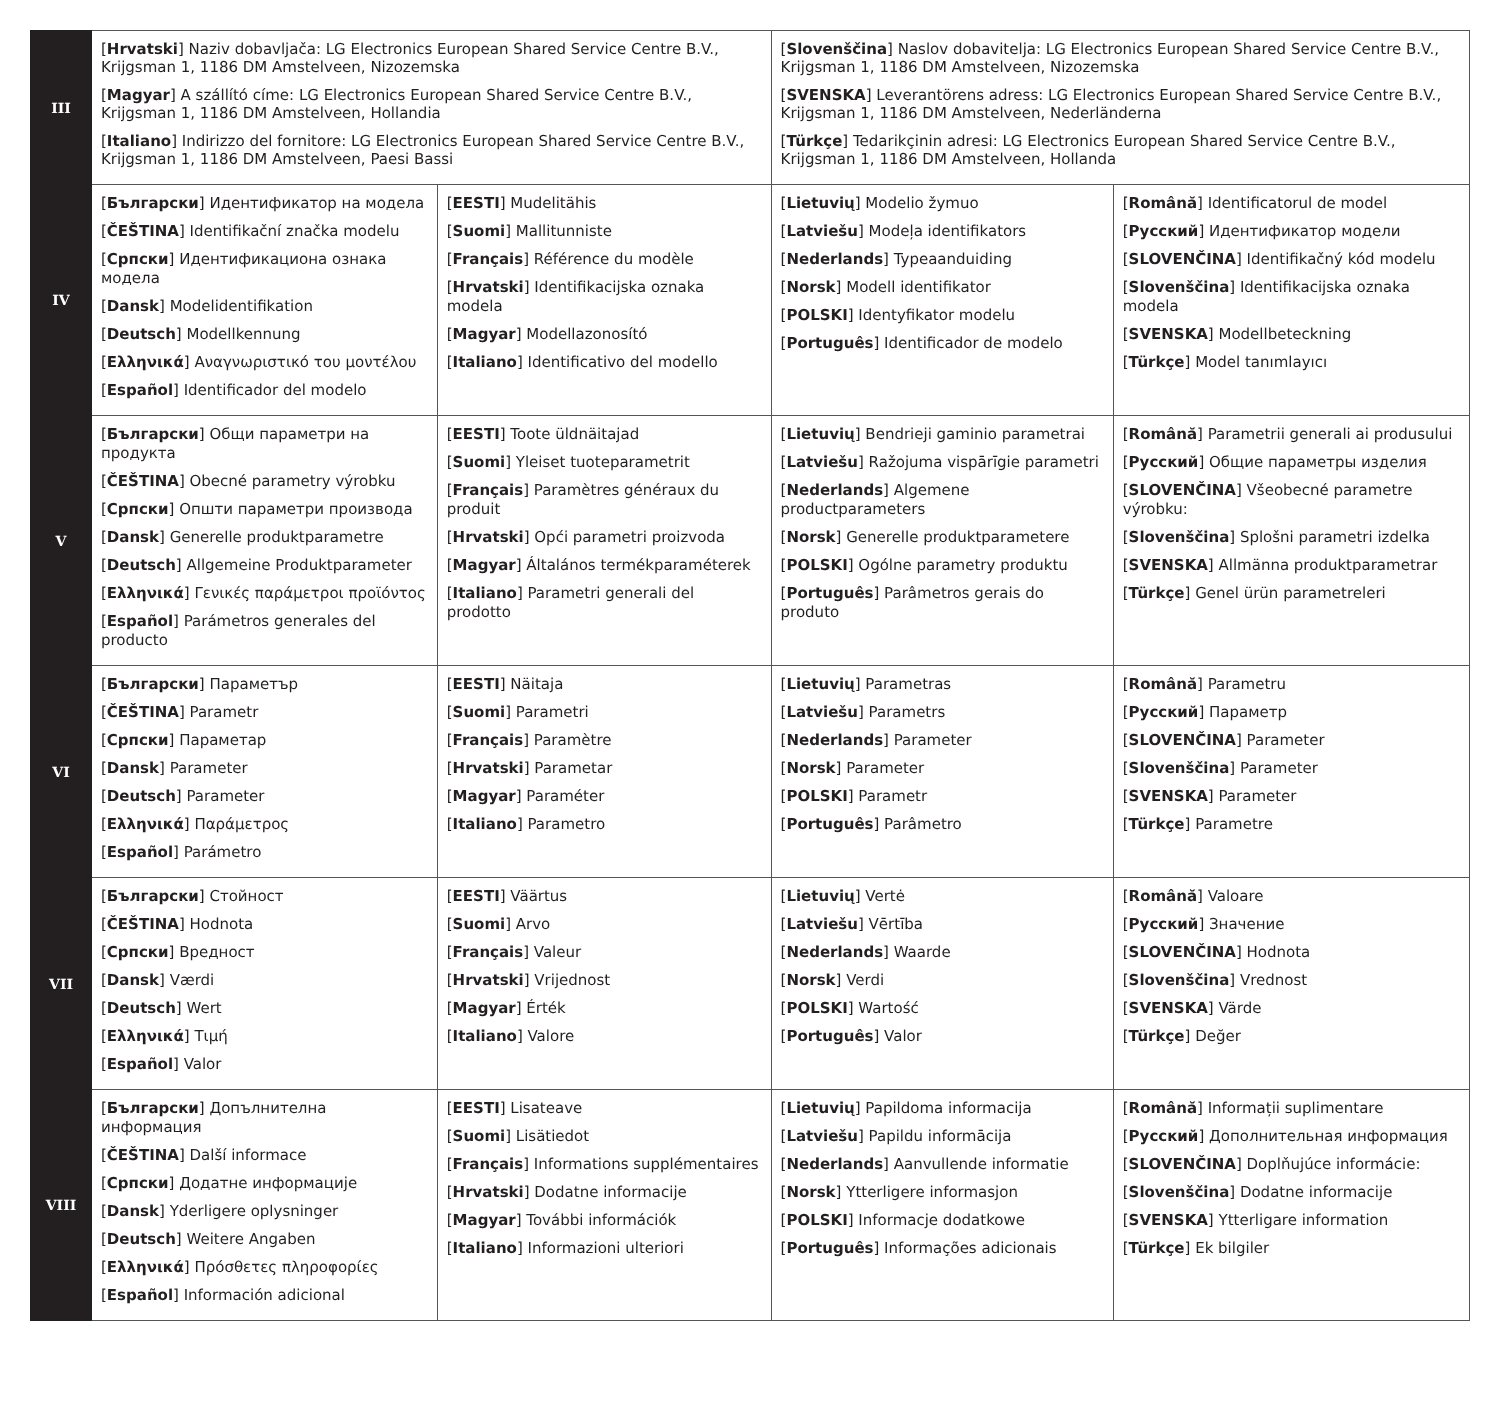| III | [ Hrvatski ] Naziv dobavljača: LG Electronics European Shared Service Centre B.V., Krijgsman 1, 1186 DM Amstelveen, Nizozemska [ Magyar ] A szállító címe: LG Electronics European Shared Service Centre B.V., Krijgsman 1, 1186 DM Amstelveen, Hollandia [ Italiano ] Indirizzo del fornitore: LG Electronics European Shared Service Centre B.V., Krijgsman 1, 1186 DM Amstelveen, Paesi Bassi | | [ Slovenščina ] Naslov dobavitelja: LG Electronics European Shared Service Centre B.V., Krijgsman 1, 1186 DM Amstelveen, Nizozemska [ SVENSKA ] Leverantörens adress: LG Electronics European Shared Service Centre B.V., Krijgsman 1, 1186 DM Amstelveen, Nederländerna [ Türkçe ] Tedarikçinin adresi: LG Electronics European Shared Service Centre B.V., Krijgsman 1, 1186 DM Amstelveen, Hollanda | |
| IV | [ Български ] Идентификатор на модела [ ČEŠTINA ] Identifikační značka modelu [ Српски ] Идентификациона ознака модела [ Dansk ] Modelidentifikation [ Deutsch ] Modellkennung [ Ελληνικά ] Αναγνωριστικό του μοντέλου [ Español ] Identificador del modelo | [ EESTI ] Mudelitähis [ Suomi ] Mallitunniste [ Français ] Référence du modèle [ Hrvatski ] Identifikacijska oznaka modela [ Magyar ] Modellazonosító [ Italiano ] Identificativo del modello | [ Lietuvių ] Modelio žymuo [ Latviešu ] Modeļa identifikators [ Nederlands ] Typeaanduiding [ Norsk ] Modell identifikator [ POLSKI ] Identyfikator modelu [ Português ] Identificador de modelo | [ Română ] Identificatorul de model [ Русский ] Идентификатор модели [ SLOVENČINA ] Identifikačný kód modelu [ Slovenščina ] Identifikacijska oznaka modela [ SVENSKA ] Modellbeteckning [ Türkçe ] Model tanımlayıcı |
| V | [ Български ] Общи параметри на продукта [ ČEŠTINA ] Obecné parametry výrobku [ Српски ] Општи параметри производа [ Dansk ] Generelle produktparametre [ Deutsch ] Allgemeine Produktparameter [ Ελληνικά ] Γενικές παράμετροι προϊόντος [ Español ] Parámetros generales del producto | [ EESTI ] Toote üldnäitajad [ Suomi ] Yleiset tuoteparametrit [ Français ] Paramètres généraux du produit [ Hrvatski ] Opći parametri proizvoda [ Magyar ] Általános termékparaméterek [ Italiano ] Parametri generali del prodotto | [ Lietuvių ] Bendrieji gaminio parametrai [ Latviešu ] Ražojuma vispārīgie parametri [ Nederlands ] Algemene productparameters [ Norsk ] Generelle produktparametere [ POLSKI ] Ogólne parametry produktu [ Português ] Parâmetros gerais do produto | [ Română ] Parametrii generali ai produsului [ Русский ] Общие параметры изделия [ SLOVENČINA ] Všeobecné parametre výrobku: [ Slovenščina ] Splošni parametri izdelka [ SVENSKA ] Allmänna produktparametrar [ Türkçe ] Genel ürün parametreleri |
| VI | [ Български ] Параметър [ ČEŠTINA ] Parametr [ Српски ] Параметар [ Dansk ] Parameter [ Deutsch ] Parameter [ Ελληνικά ] Παράμετρος [ Español ] Parámetro | [ EESTI ] Näitaja [ Suomi ] Parametri [ Français ] Paramètre [ Hrvatski ] Parametar [ Magyar ] Paraméter [ Italiano ] Parametro | [ Lietuvių ] Parametras [ Latviešu ] Parametrs [ Nederlands ] Parameter [ Norsk ] Parameter [ POLSKI ] Parametr [ Português ] Parâmetro | [ Română ] Parametru [ Русский ] Параметр [ SLOVENČINA ] Parameter [ Slovenščina ] Parameter [ SVENSKA ] Parameter [ Türkçe ] Parametre |
| VII | [ Български ] Стойност [ ČEŠTINA ] Hodnota [ Српски ] Вредност [ Dansk ] Værdi [ Deutsch ] Wert [ Ελληνικά ] Τιμή [ Español ] Valor | [ EESTI ] Väärtus [ Suomi ] Arvo [ Français ] Valeur [ Hrvatski ] Vrijednost [ Magyar ] Érték [ Italiano ] Valore | [ Lietuvių ] Vertė [ Latviešu ] Vērtība [ Nederlands ] Waarde [ Norsk ] Verdi [ POLSKI ] Wartość [ Português ] Valor | [ Română ] Valoare [ Русский ] Значение [ SLOVENČINA ] Hodnota [ Slovenščina ] Vrednost [ SVENSKA ] Värde [ Türkçe ] Değer |
| VIII | [ Български ] Допълнителна информация [ ČEŠTINA ] Další informace [ Српски ] Додатне информације [ Dansk ] Yderligere oplysninger [ Deutsch ] Weitere Angaben [ Ελληνικά ] Πρόσθετες πληροφορίες [ Español ] Información adicional | [ EESTI ] Lisateave [ Suomi ] Lisätiedot [ Français ] Informations supplémentaires [ Hrvatski ] Dodatne informacije [ Magyar ] További információk [ Italiano ] Informazioni ulteriori | [ Lietuvių ] Papildoma informacija [ Latviešu ] Papildu informācija [ Nederlands ] Aanvullende informatie [ Norsk ] Ytterligere informasjon [ POLSKI ] Informacje dodatkowe [ Português ] Informações adicionais | [ Română ] Informații suplimentare [ Русский ] Дополнительная информация [ SLOVENČINA ] Doplňujúce informácie: [ Slovenščina ] Dodatne informacije [ SVENSKA ] Ytterligare information [ Türkçe ] Ek bilgiler |